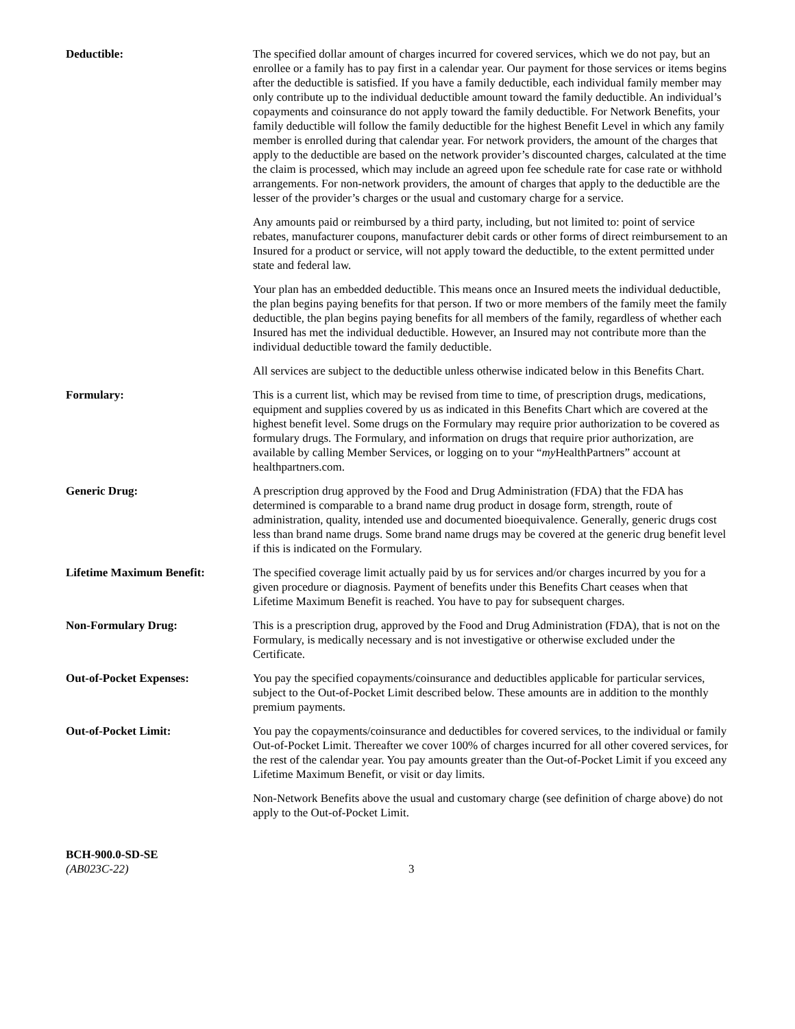Deductible: The specified dollar amount of charges incurred for covered services, which we do not pay, but an enrollee or a family has to pay first in a calendar year. Our payment for those services or items begins after the deductible is satisfied. If you have a family deductible, each individual family member may only contribute up to the individual deductible amount toward the family deductible. An individual’s copayments and coinsurance do not apply toward the family deductible. For Network Benefits, your family deductible will follow the family deductible for the highest Benefit Level in which any family member is enrolled during that calendar year. For network providers, the amount of the charges that apply to the deductible are based on the network provider’s discounted charges, calculated at the time the claim is processed, which may include an agreed upon fee schedule rate for case rate or withhold arrangements. For non-network providers, the amount of charges that apply to the deductible are the lesser of the provider’s charges or the usual and customary charge for a service.
Any amounts paid or reimbursed by a third party, including, but not limited to: point of service rebates, manufacturer coupons, manufacturer debit cards or other forms of direct reimbursement to an Insured for a product or service, will not apply toward the deductible, to the extent permitted under state and federal law.
Your plan has an embedded deductible. This means once an Insured meets the individual deductible, the plan begins paying benefits for that person. If two or more members of the family meet the family deductible, the plan begins paying benefits for all members of the family, regardless of whether each Insured has met the individual deductible. However, an Insured may not contribute more than the individual deductible toward the family deductible.
All services are subject to the deductible unless otherwise indicated below in this Benefits Chart.
Formulary: This is a current list, which may be revised from time to time, of prescription drugs, medications, equipment and supplies covered by us as indicated in this Benefits Chart which are covered at the highest benefit level. Some drugs on the Formulary may require prior authorization to be covered as formulary drugs. The Formulary, and information on drugs that require prior authorization, are available by calling Member Services, or logging on to your “my HealthPartners” account at healthpartners.com.
Generic Drug: A prescription drug approved by the Food and Drug Administration (FDA) that the FDA has determined is comparable to a brand name drug product in dosage form, strength, route of administration, quality, intended use and documented bioequivalence. Generally, generic drugs cost less than brand name drugs. Some brand name drugs may be covered at the generic drug benefit level if this is indicated on the Formulary.
Lifetime Maximum Benefit: The specified coverage limit actually paid by us for services and/or charges incurred by you for a given procedure or diagnosis. Payment of benefits under this Benefits Chart ceases when that Lifetime Maximum Benefit is reached. You have to pay for subsequent charges.
Non-Formulary Drug: This is a prescription drug, approved by the Food and Drug Administration (FDA), that is not on the Formulary, is medically necessary and is not investigative or otherwise excluded under the Certificate.
Out-of-Pocket Expenses: You pay the specified copayments/coinsurance and deductibles applicable for particular services, subject to the Out-of-Pocket Limit described below. These amounts are in addition to the monthly premium payments.
Out-of-Pocket Limit: You pay the copayments/coinsurance and deductibles for covered services, to the individual or family Out-of-Pocket Limit. Thereafter we cover 100% of charges incurred for all other covered services, for the rest of the calendar year. You pay amounts greater than the Out-of-Pocket Limit if you exceed any Lifetime Maximum Benefit, or visit or day limits.
Non-Network Benefits above the usual and customary charge (see definition of charge above) do not apply to the Out-of-Pocket Limit.
BCH-900.0-SD-SE
(AB023C-22)
3